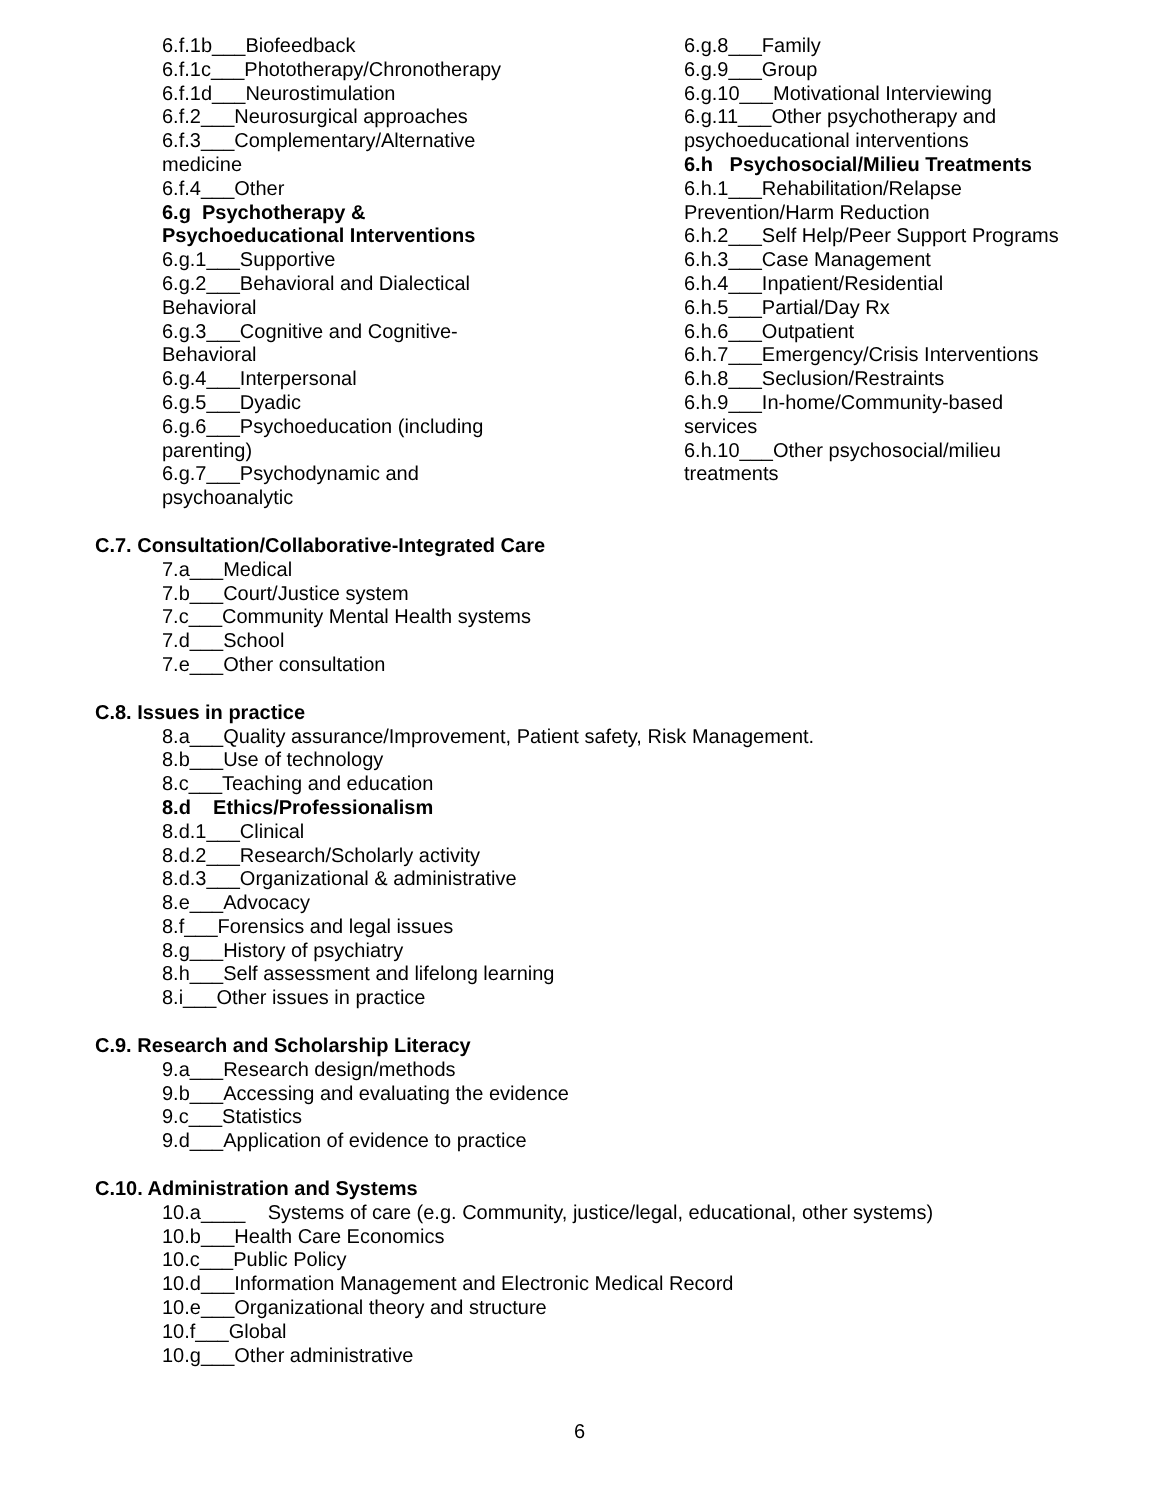6.f.1b___Biofeedback
6.f.1c___Phototherapy/Chronotherapy
6.f.1d___Neurostimulation
6.f.2___Neurosurgical approaches
6.f.3___Complementary/Alternative
medicine
6.f.4___Other
6.g Psychotherapy &
Psychoeducational Interventions
6.g.1___Supportive
6.g.2___Behavioral and Dialectical
Behavioral
6.g.3___Cognitive and Cognitive-
Behavioral
6.g.4___Interpersonal
6.g.5___Dyadic
6.g.6___Psychoeducation (including
parenting)
6.g.7___Psychodynamic and
psychoanalytic
6.g.8___Family
6.g.9___Group
6.g.10___Motivational Interviewing
6.g.11___Other psychotherapy and
psychoeducational interventions
6.h Psychosocial/Milieu Treatments
6.h.1___Rehabilitation/Relapse
Prevention/Harm Reduction
6.h.2___Self Help/Peer Support Programs
6.h.3___Case Management
6.h.4___Inpatient/Residential
6.h.5___Partial/Day Rx
6.h.6___Outpatient
6.h.7___Emergency/Crisis Interventions
6.h.8___Seclusion/Restraints
6.h.9___In-home/Community-based
services
6.h.10___Other psychosocial/milieu
treatments
C.7. Consultation/Collaborative-Integrated Care
7.a___Medical
7.b___Court/Justice system
7.c___Community Mental Health systems
7.d___School
7.e___Other consultation
C.8. Issues in practice
8.a___Quality assurance/Improvement, Patient safety, Risk Management.
8.b___Use of technology
8.c___Teaching and education
8.d Ethics/Professionalism
8.d.1___Clinical
8.d.2___Research/Scholarly activity
8.d.3___Organizational & administrative
8.e___Advocacy
8.f___Forensics and legal issues
8.g___History of psychiatry
8.h___Self assessment and lifelong learning
8.i___Other issues in practice
C.9. Research and Scholarship Literacy
9.a___Research design/methods
9.b___Accessing and evaluating the evidence
9.c___Statistics
9.d___Application of evidence to practice
C.10. Administration and Systems
10.a____ Systems of care (e.g. Community, justice/legal, educational, other systems)
10.b___Health Care Economics
10.c___Public Policy
10.d___Information Management and Electronic Medical Record
10.e___Organizational theory and structure
10.f___Global
10.g___Other administrative
6